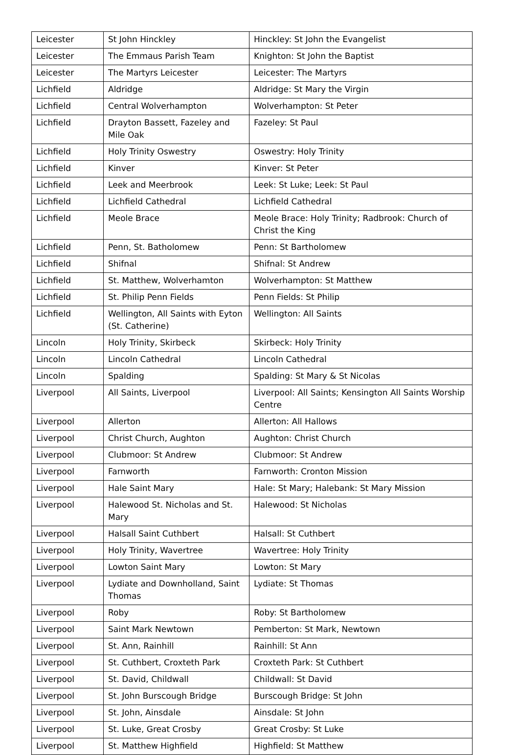| Leicester | St John Hinckley | Hinckley: St John the Evangelist |
| Leicester | The Emmaus Parish Team | Knighton: St John the Baptist |
| Leicester | The Martyrs Leicester | Leicester: The Martyrs |
| Lichfield | Aldridge | Aldridge: St Mary the Virgin |
| Lichfield | Central Wolverhampton | Wolverhampton: St Peter |
| Lichfield | Drayton Bassett, Fazeley and Mile Oak | Fazeley: St Paul |
| Lichfield | Holy Trinity Oswestry | Oswestry: Holy Trinity |
| Lichfield | Kinver | Kinver: St Peter |
| Lichfield | Leek and Meerbrook | Leek: St Luke; Leek: St Paul |
| Lichfield | Lichfield Cathedral | Lichfield Cathedral |
| Lichfield | Meole Brace | Meole Brace: Holy Trinity; Radbrook: Church of Christ the King |
| Lichfield | Penn, St. Batholomew | Penn: St Bartholomew |
| Lichfield | Shifnal | Shifnal: St Andrew |
| Lichfield | St. Matthew, Wolverhamton | Wolverhampton: St Matthew |
| Lichfield | St. Philip Penn Fields | Penn Fields: St Philip |
| Lichfield | Wellington, All Saints with Eyton (St. Catherine) | Wellington: All Saints |
| Lincoln | Holy Trinity, Skirbeck | Skirbeck: Holy Trinity |
| Lincoln | Lincoln Cathedral | Lincoln Cathedral |
| Lincoln | Spalding | Spalding: St Mary & St Nicolas |
| Liverpool | All Saints, Liverpool | Liverpool: All Saints; Kensington All Saints Worship Centre |
| Liverpool | Allerton | Allerton: All Hallows |
| Liverpool | Christ Church, Aughton | Aughton: Christ Church |
| Liverpool | Clubmoor: St Andrew | Clubmoor: St Andrew |
| Liverpool | Farnworth | Farnworth: Cronton Mission |
| Liverpool | Hale Saint Mary | Hale: St Mary; Halebank: St Mary Mission |
| Liverpool | Halewood St. Nicholas and St. Mary | Halewood: St Nicholas |
| Liverpool | Halsall Saint Cuthbert | Halsall: St Cuthbert |
| Liverpool | Holy Trinity, Wavertree | Wavertree: Holy Trinity |
| Liverpool | Lowton Saint Mary | Lowton: St Mary |
| Liverpool | Lydiate and Downholland, Saint Thomas | Lydiate: St Thomas |
| Liverpool | Roby | Roby: St Bartholomew |
| Liverpool | Saint Mark Newtown | Pemberton: St Mark, Newtown |
| Liverpool | St. Ann, Rainhill | Rainhill: St Ann |
| Liverpool | St. Cuthbert, Croxteth Park | Croxteth Park: St Cuthbert |
| Liverpool | St. David, Childwall | Childwall: St David |
| Liverpool | St. John Burscough Bridge | Burscough Bridge: St John |
| Liverpool | St. John, Ainsdale | Ainsdale: St John |
| Liverpool | St. Luke, Great Crosby | Great Crosby: St Luke |
| Liverpool | St. Matthew Highfield | Highfield: St Matthew |